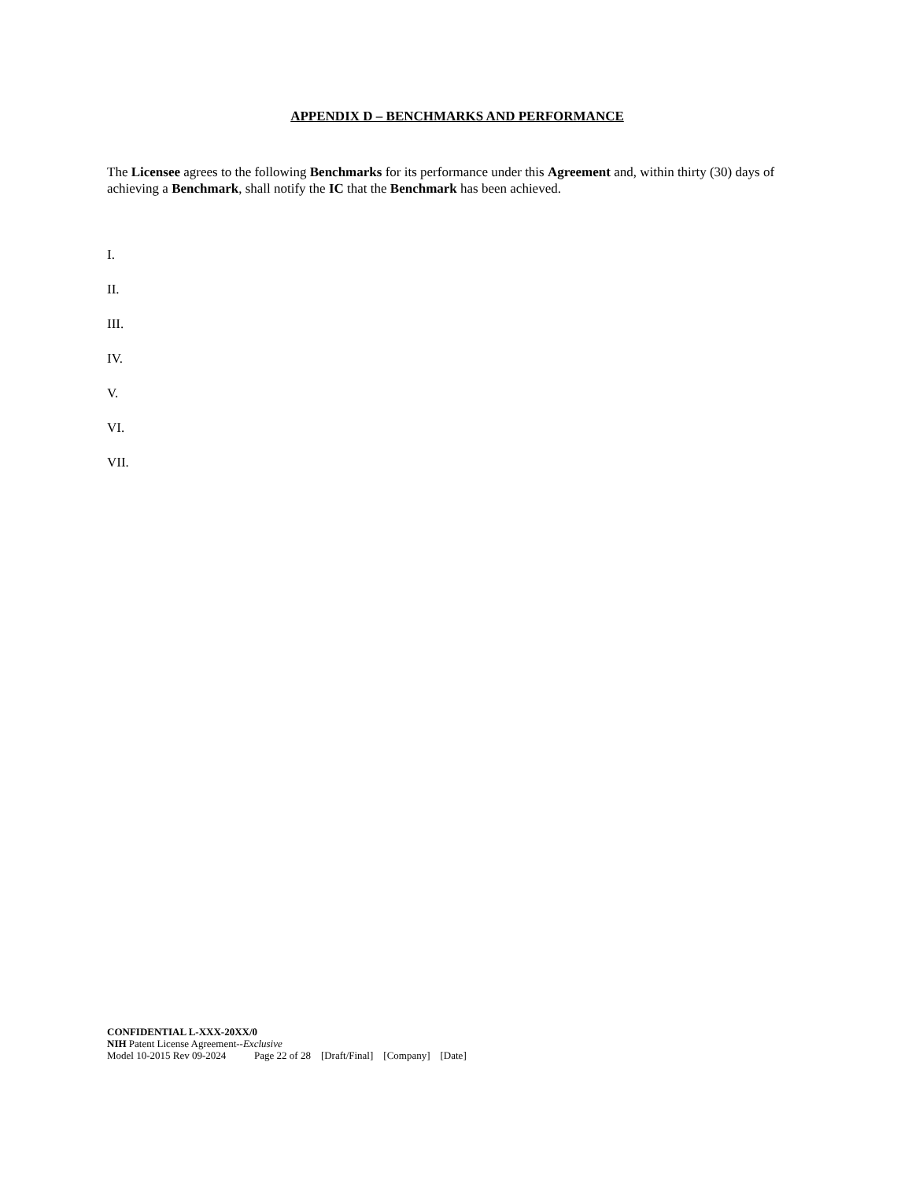APPENDIX D – BENCHMARKS AND PERFORMANCE
The Licensee agrees to the following Benchmarks for its performance under this Agreement and, within thirty (30) days of achieving a Benchmark, shall notify the IC that the Benchmark has been achieved.
I.
II.
III.
IV.
V.
VI.
VII.
CONFIDENTIAL L-XXX-20XX/0
NIH Patent License Agreement--Exclusive
Model 10-2015 Rev 09-2024 Page 22 of 28 [Draft/Final] [Company] [Date]